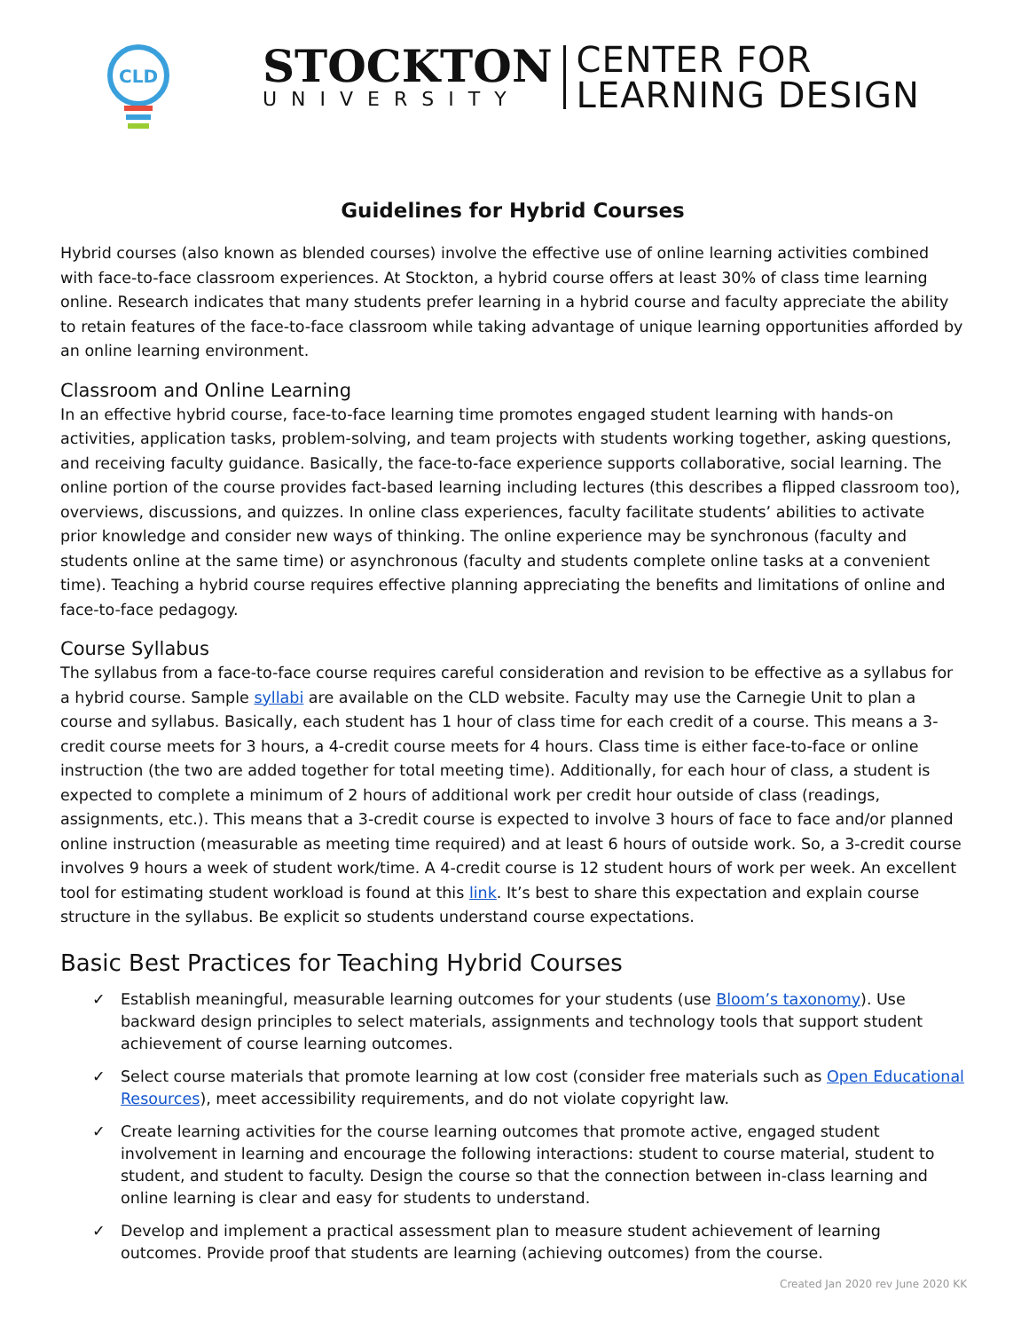CLD
STOCKTON
UNIVERSITY
CENTER FOR
LEARNING DESIGN
Guidelines for Hybrid Courses
Hybrid courses (also known as blended courses) involve the effective use of online learning activities combined with face-to-face classroom experiences. At Stockton, a hybrid course offers at least 30% of class time learning online. Research indicates that many students prefer learning in a hybrid course and faculty appreciate the ability to retain features of the face-to-face classroom while taking advantage of unique learning opportunities afforded by an online learning environment.
Classroom and Online Learning
In an effective hybrid course, face-to-face learning time promotes engaged student learning with hands-on activities, application tasks, problem-solving, and team projects with students working together, asking questions, and receiving faculty guidance. Basically, the face-to-face experience supports collaborative, social learning. The online portion of the course provides fact-based learning including lectures (this describes a flipped classroom too), overviews, discussions, and quizzes. In online class experiences, faculty facilitate students’ abilities to activate prior knowledge and consider new ways of thinking. The online experience may be synchronous (faculty and students online at the same time) or asynchronous (faculty and students complete online tasks at a convenient time). Teaching a hybrid course requires effective planning appreciating the benefits and limitations of online and face-to-face pedagogy.
Course Syllabus
The syllabus from a face-to-face course requires careful consideration and revision to be effective as a syllabus for a hybrid course. Sample syllabi are available on the CLD website. Faculty may use the Carnegie Unit to plan a course and syllabus. Basically, each student has 1 hour of class time for each credit of a course. This means a 3-credit course meets for 3 hours, a 4-credit course meets for 4 hours. Class time is either face-to-face or online instruction (the two are added together for total meeting time). Additionally, for each hour of class, a student is expected to complete a minimum of 2 hours of additional work per credit hour outside of class (readings, assignments, etc.). This means that a 3-credit course is expected to involve 3 hours of face to face and/or planned online instruction (measurable as meeting time required) and at least 6 hours of outside work. So, a 3-credit course involves 9 hours a week of student work/time. A 4-credit course is 12 student hours of work per week. An excellent tool for estimating student workload is found at this link. It’s best to share this expectation and explain course structure in the syllabus. Be explicit so students understand course expectations.
Basic Best Practices for Teaching Hybrid Courses
✓ Establish meaningful, measurable learning outcomes for your students (use Bloom’s taxonomy). Use backward design principles to select materials, assignments and technology tools that support student achievement of course learning outcomes.
✓ Select course materials that promote learning at low cost (consider free materials such as Open Educational Resources), meet accessibility requirements, and do not violate copyright law.
✓ Create learning activities for the course learning outcomes that promote active, engaged student involvement in learning and encourage the following interactions: student to course material, student to student, and student to faculty. Design the course so that the connection between in-class learning and online learning is clear and easy for students to understand.
✓ Develop and implement a practical assessment plan to measure student achievement of learning outcomes. Provide proof that students are learning (achieving outcomes) from the course.
Created Jan 2020 rev June 2020 KK